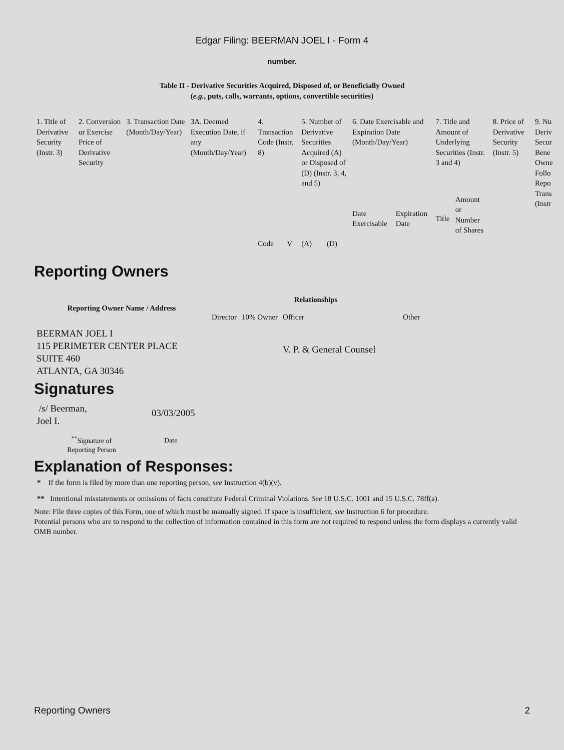Edgar Filing: BEERMAN JOEL I - Form 4
number.
Table II - Derivative Securities Acquired, Disposed of, or Beneficially Owned
(e.g., puts, calls, warrants, options, convertible securities)
| 1. Title of Derivative Security (Instr. 3) | 2. Conversion or Exercise Price of Derivative Security | 3. Transaction Date (Month/Day/Year) | 3A. Deemed Execution Date, if any (Month/Day/Year) | 4. Transaction Code (Instr. 8) | | 5. Number of Derivative Securities Acquired (A) or Disposed of (D) (Instr. 3, 4, and 5) | | 6. Date Exercisable and Expiration Date (Month/Day/Year) | | 7. Title and Amount of Underlying Securities (Instr. 3 and 4) | | 8. Price of Derivative Security (Instr. 5) | 9. Nu Deriv Secur Bene Owne Follo Repo Trans (Instr |
| | | | | Code | V | (A) | (D) | Date Exercisable | Expiration Date | Title | Amount or Number of Shares | | |
Reporting Owners
| Reporting Owner Name / Address | Relationships | | | |
| --- | --- | --- | --- | --- |
| | Director | 10% Owner | Officer | Other |
| BEERMAN JOEL I 115 PERIMETER CENTER PLACE SUITE 460 ATLANTA, GA 30346 | | | V. P. & General Counsel | |
Signatures
| /s/ Beerman, Joel I. | 03/03/2005 |
| <sup>**</sup> Signature of Reporting Person | Date |
Explanation of Responses:
* If the form is filed by more than one reporting person, see Instruction 4(b)(v).
** Intentional misstatements or omissions of facts constitute Federal Criminal Violations. See 18 U.S.C. 1001 and 15 U.S.C. 78ff(a).
Note: File three copies of this Form, one of which must be manually signed. If space is insufficient, see Instruction 6 for procedure.
Potential persons who are to respond to the collection of information contained in this form are not required to respond unless the form displays a currently valid OMB number.
Reporting Owners 2